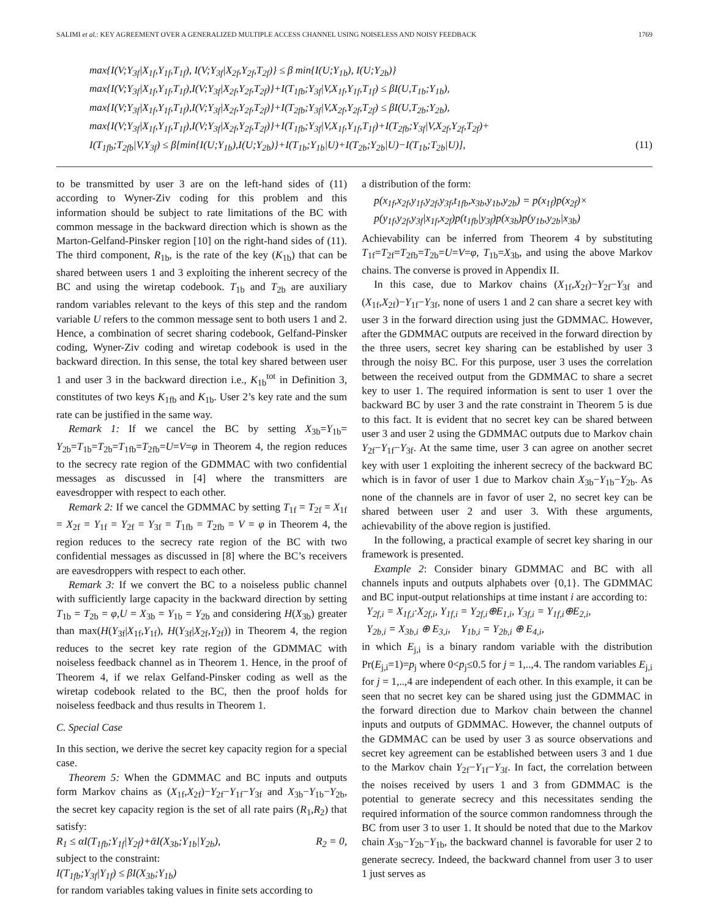SALIMI et al.: KEY AGREEMENT OVER A GENERALIZED MULTIPLE ACCESS CHANNEL USING NOISELESS AND NOISY FEEDBACK 1769
max{I(V;Y<sub>3f</sub>|X<sub>1f</sub>,Y<sub>1f</sub>,T<sub>1f</sub>), I(V;Y<sub>3f</sub>|X<sub>2f</sub>,Y<sub>2f</sub>,T<sub>2f</sub>)} ≤ β min{I(U;Y<sub>1b</sub>), I(U;Y<sub>2b</sub>)}
max{I(V;Y<sub>3f</sub>|X<sub>1f</sub>,Y<sub>1f</sub>,T<sub>1f</sub>),I(V;Y<sub>3f</sub>|X<sub>2f</sub>,Y<sub>2f</sub>,T<sub>2f</sub>)}+I(T<sub>1fb</sub>;Y<sub>3f</sub>|V,X<sub>1f</sub>,Y<sub>1f</sub>,T<sub>1f</sub>) ≤ βI(U,T<sub>1b</sub>;Y<sub>1b</sub>),
max{I(V;Y<sub>3f</sub>|X<sub>1f</sub>,Y<sub>1f</sub>,T<sub>1f</sub>),I(V;Y<sub>3f</sub>|X<sub>2f</sub>,Y<sub>2f</sub>,T<sub>2f</sub>)}+I(T<sub>2fb</sub>;Y<sub>3f</sub>|V,X<sub>2f</sub>,Y<sub>2f</sub>,T<sub>2f</sub>) ≤ βI(U,T<sub>2b</sub>;Y<sub>2b</sub>),
max{I(V;Y<sub>3f</sub>|X<sub>1f</sub>,Y<sub>1f</sub>,T<sub>1f</sub>),I(V;Y<sub>3f</sub>|X<sub>2f</sub>,Y<sub>2f</sub>,T<sub>2f</sub>)}+I(T<sub>1fb</sub>;Y<sub>3f</sub>|V,X<sub>1f</sub>,Y<sub>1f</sub>,T<sub>1f</sub>)+I(T<sub>2fb</sub>;Y<sub>3f</sub>|V,X<sub>2f</sub>,Y<sub>2f</sub>,T<sub>2f</sub>)+
I(T<sub>1fb</sub>;T<sub>2fb</sub>|V,Y<sub>3f</sub>) ≤ β[min{I(U;Y<sub>1b</sub>),I(U;Y<sub>2b</sub>)}+I(T<sub>1b</sub>;Y<sub>1b</sub>|U)+I(T<sub>2b</sub>;Y<sub>2b</sub>|U)−I(T<sub>1b</sub>;T<sub>2b</sub>|U)], (11)
to be transmitted by user 3 are on the left-hand sides of (11) according to Wyner-Ziv coding for this problem and this information should be subject to rate limitations of the BC with common message in the backward direction which is shown as the Marton-Gelfand-Pinsker region [10] on the right-hand sides of (11). The third component, R<sub>1b</sub>, is the rate of the key (K<sub>1b</sub>) that can be shared between users 1 and 3 exploiting the inherent secrecy of the BC and using the wiretap codebook. T<sub>1b</sub> and T<sub>2b</sub> are auxiliary random variables relevant to the keys of this step and the random variable U refers to the common message sent to both users 1 and 2. Hence, a combination of secret sharing codebook, Gelfand-Pinsker coding, Wyner-Ziv coding and wiretap codebook is used in the backward direction. In this sense, the total key shared between user 1 and user 3 in the backward direction i.e., K<sub>1b</sub><sup>tot</sup> in Definition 3, constitutes of two keys K<sub>1fb</sub> and K<sub>1b</sub>. User 2’s key rate and the sum rate can be justified in the same way.
Remark 1: If we cancel the BC by setting X<sub>3b</sub>=Y<sub>1b</sub>= Y<sub>2b</sub>=T<sub>1b</sub>=T<sub>2b</sub>=T<sub>1fb</sub>=T<sub>2fb</sub>=U=V=φ in Theorem 4, the region reduces to the secrecy rate region of the GDMMAC with two confidential messages as discussed in [4] where the transmitters are eavesdropper with respect to each other.
Remark 2: If we cancel the GDMMAC by setting T<sub>1f</sub> = T<sub>2f</sub> = X<sub>1f</sub> = X<sub>2f</sub> = Y<sub>1f</sub> = Y<sub>2f</sub> = Y<sub>3f</sub> = T<sub>1fb</sub> = T<sub>2fb</sub> = V = φ in Theorem 4, the region reduces to the secrecy rate region of the BC with two confidential messages as discussed in [8] where the BC’s receivers are eavesdroppers with respect to each other.
Remark 3: If we convert the BC to a noiseless public channel with sufficiently large capacity in the backward direction by setting T<sub>1b</sub> = T<sub>2b</sub> = φ,U = X<sub>3b</sub> = Y<sub>1b</sub> = Y<sub>2b</sub> and considering H(X<sub>3b</sub>) greater than max(H(Y<sub>3f</sub>|X<sub>1f</sub>,Y<sub>1f</sub>), H(Y<sub>3f</sub>|X<sub>2f</sub>,Y<sub>2f</sub>)) in Theorem 4, the region reduces to the secret key rate region of the GDMMAC with noiseless feedback channel as in Theorem 1. Hence, in the proof of Theorem 4, if we relax Gelfand-Pinsker coding as well as the wiretap codebook related to the BC, then the proof holds for noiseless feedback and thus results in Theorem 1.
C. Special Case
In this section, we derive the secret key capacity region for a special case.
Theorem 5: When the GDMMAC and BC inputs and outputs form Markov chains as (X<sub>1f</sub>,X<sub>2f</sub>)−Y<sub>2f</sub>−Y<sub>1f</sub>−Y<sub>3f</sub> and X<sub>3b</sub>−Y<sub>1b</sub>−Y<sub>2b</sub>, the secret key capacity region is the set of all rate pairs (R<sub>1</sub>,R<sub>2</sub>) that satisfy:
R<sub>1</sub> ≤ αI(T<sub>1fb</sub>;Y<sub>1f</sub>|Y<sub>2f</sub>)+ᾱI(X<sub>3b</sub>;Y<sub>1b</sub>|Y<sub>2b</sub>), R<sub>2</sub> = 0,
subject to the constraint:
I(T<sub>1fb</sub>;Y<sub>3f</sub>|Y<sub>1f</sub>) ≤ βI(X<sub>3b</sub>;Y<sub>1b</sub>)
for random variables taking values in finite sets according to
a distribution of the form:
p(x<sub>1f</sub>,x<sub>2f</sub>,y<sub>1f</sub>,y<sub>2f</sub>,y<sub>3f</sub>,t<sub>1fb</sub>,x<sub>3b</sub>,y<sub>1b</sub>,y<sub>2b</sub>) = p(x<sub>1f</sub>)p(x<sub>2f</sub>)×
p(y<sub>1f</sub>,y<sub>2f</sub>,y<sub>3f</sub>|x<sub>1f</sub>,x<sub>2f</sub>)p(t<sub>1fb</sub>|y<sub>3f</sub>)p(x<sub>3b</sub>)p(y<sub>1b</sub>,y<sub>2b</sub>|x<sub>3b</sub>)
Achievability can be inferred from Theorem 4 by substituting T<sub>1f</sub>=T<sub>2f</sub>=T<sub>2fb</sub>=T<sub>2b</sub>=U=V=φ, T<sub>1b</sub>=X<sub>3b</sub>, and using the above Markov chains. The converse is proved in Appendix II.
In this case, due to Markov chains (X<sub>1f</sub>,X<sub>2f</sub>)−Y<sub>2f</sub>−Y<sub>3f</sub> and (X<sub>1f</sub>,X<sub>2f</sub>)−Y<sub>1f</sub>−Y<sub>3f</sub>, none of users 1 and 2 can share a secret key with user 3 in the forward direction using just the GDMMAC. However, after the GDMMAC outputs are received in the forward direction by the three users, secret key sharing can be established by user 3 through the noisy BC. For this purpose, user 3 uses the correlation between the received output from the GDMMAC to share a secret key to user 1. The required information is sent to user 1 over the backward BC by user 3 and the rate constraint in Theorem 5 is due to this fact. It is evident that no secret key can be shared between user 3 and user 2 using the GDMMAC outputs due to Markov chain Y<sub>2f</sub>−Y<sub>1f</sub>−Y<sub>3f</sub>. At the same time, user 3 can agree on another secret key with user 1 exploiting the inherent secrecy of the backward BC which is in favor of user 1 due to Markov chain X<sub>3b</sub>−Y<sub>1b</sub>−Y<sub>2b</sub>. As none of the channels are in favor of user 2, no secret key can be shared between user 2 and user 3. With these arguments, achievability of the above region is justified.
In the following, a practical example of secret key sharing in our framework is presented.
Example 2: Consider binary GDMMAC and BC with all channels inputs and outputs alphabets over {0,1}. The GDMMAC and BC input-output relationships at time instant i are according to:
Y<sub>2f,i</sub> = X<sub>1f,i</sub>·X<sub>2f,i</sub>, Y<sub>1f,i</sub> = Y<sub>2f,i</sub>⊕E<sub>1,i</sub>, Y<sub>3f,i</sub> = Y<sub>1f,i</sub>⊕E<sub>2,i</sub>,
Y<sub>2b,i</sub> = X<sub>3b,i</sub> ⊕ E<sub>3,i</sub>, Y<sub>1b,i</sub> = Y<sub>2b,i</sub> ⊕ E<sub>4,i</sub>,
in which E<sub>j,i</sub> is a binary random variable with the distribution Pr(E<sub>j,i</sub>=1)=p<sub>j</sub> where 0<p<sub>j</sub>≤0.5 for j = 1,..,4. The random variables E<sub>j,i</sub> for j = 1,..,4 are independent of each other. In this example, it can be seen that no secret key can be shared using just the GDMMAC in the forward direction due to Markov chain between the channel inputs and outputs of GDMMAC. However, the channel outputs of the GDMMAC can be used by user 3 as source observations and secret key agreement can be established between users 3 and 1 due to the Markov chain Y<sub>2f</sub>−Y<sub>1f</sub>−Y<sub>3f</sub>. In fact, the correlation between the noises received by users 1 and 3 from GDMMAC is the potential to generate secrecy and this necessitates sending the required information of the source common randomness through the BC from user 3 to user 1. It should be noted that due to the Markov chain X<sub>3b</sub>−Y<sub>2b</sub>−Y<sub>1b</sub>, the backward channel is favorable for user 2 to generate secrecy. Indeed, the backward channel from user 3 to user 1 just serves as